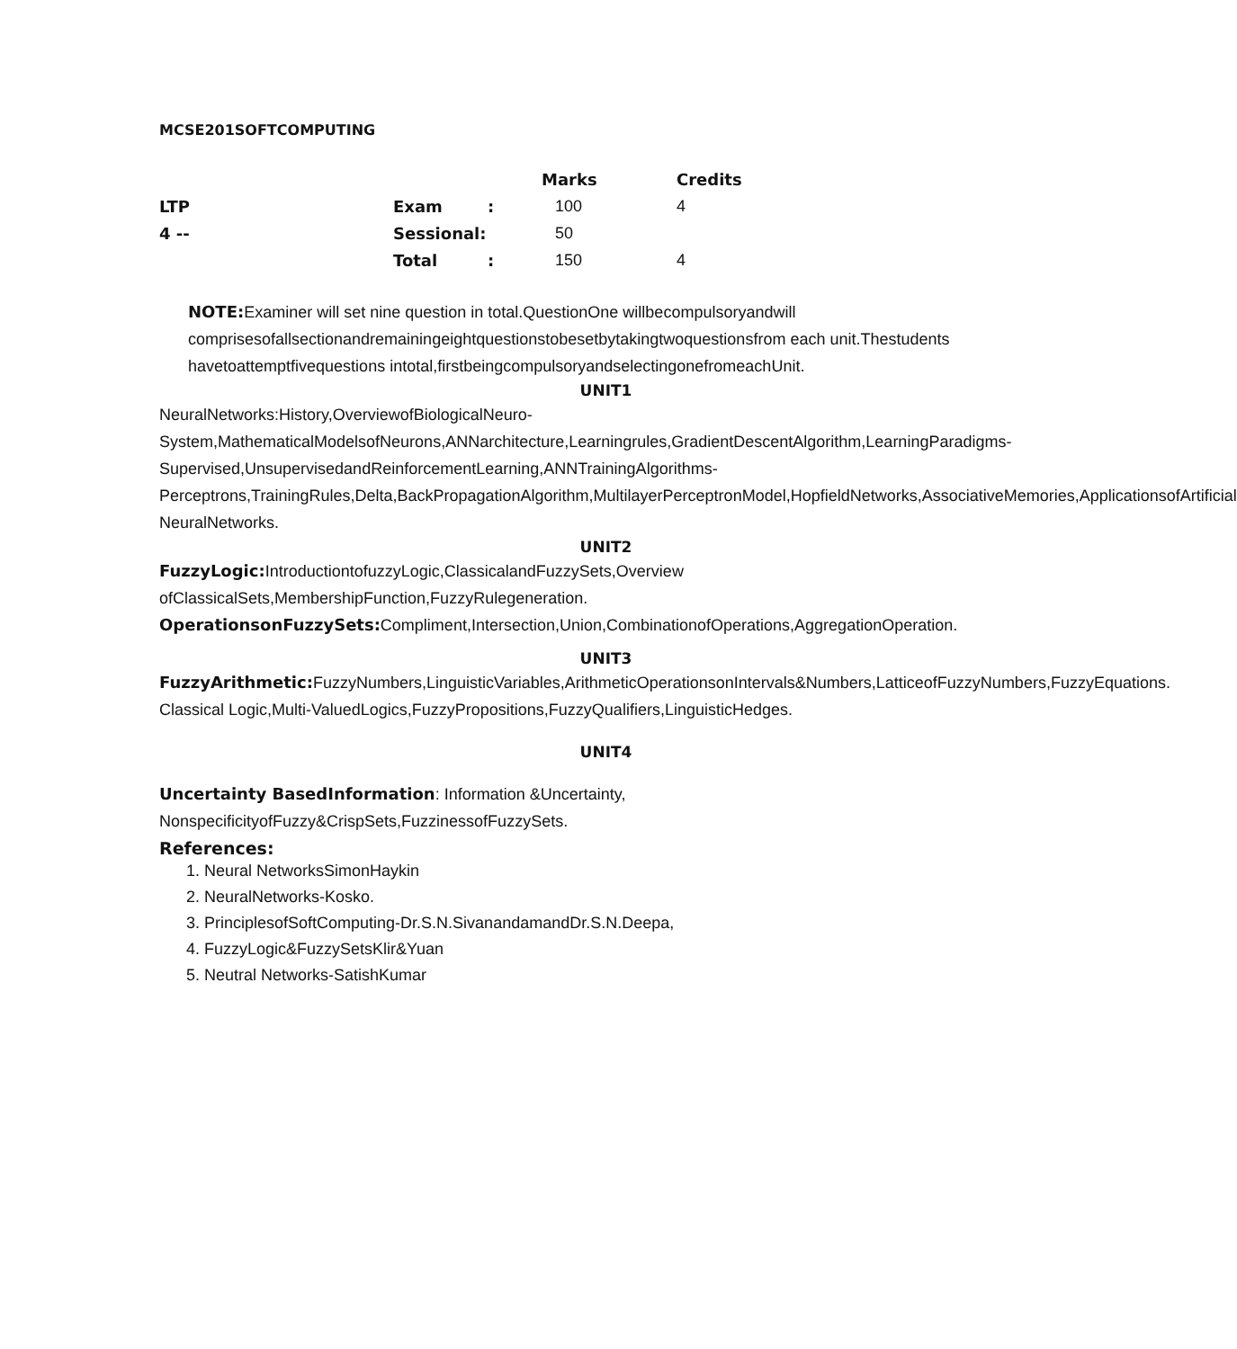MCSE201SOFTCOMPUTING
| | | | Marks | Credits |
| LTP | Exam | : | 100 | 4 |
| 4 -- | Sessional: | | 50 | |
| | Total | : | 150 | 4 |
NOTE: Examiner will set nine question in total.QuestionOne willbecompulsoryandwill comprisesofallsectionandremainingeightquestionstobesetbytakingtwoquestionsfrom each unit.Thestudents havetoattemptfivequestions intotal,firstbeingcompulsoryandselectingonefromeachUnit.
UNIT1
NeuralNetworks:History,OverviewofBiologicalNeuro-System,MathematicalModelsofNeurons,ANNarchitecture,Learningrules,GradientDescentAlgorithm,LearningParadigms-Supervised,UnsupervisedandReinforcementLearning,ANNTrainingAlgorithms-Perceptrons,TrainingRules,Delta,BackPropagationAlgorithm,MultilayerPerceptronModel,HopfieldNetworks,AssociativeMemories,ApplicationsofArtificial NeuralNetworks.
UNIT2
FuzzyLogic: IntroductiontofuzzyLogic,ClassicalandFuzzySets,Overview ofClassicalSets,MembershipFunction,FuzzyRulegeneration.
OperationsonFuzzySets: Compliment,Intersection,Union,CombinationofOperations,AggregationOperation.
UNIT3
FuzzyArithmetic: FuzzyNumbers,LinguisticVariables,ArithmeticOperationsonIntervals&Numbers,LatticeofFuzzyNumbers,FuzzyEquations.
Classical Logic,Multi-ValuedLogics,FuzzyPropositions,FuzzyQualifiers,LinguisticHedges.
UNIT4
Uncertainty BasedInformation: Information &Uncertainty, NonspecificityofFuzzy&CrispSets,FuzzinessofFuzzySets.
References:
1. Neural NetworksSimonHaykin
2. NeuralNetworks-Kosko.
3. PrinciplesofSoftComputing-Dr.S.N.SivanandamandDr.S.N.Deepa,
4. FuzzyLogic&FuzzySetsKlir&Yuan
5. Neutral Networks-SatishKumar